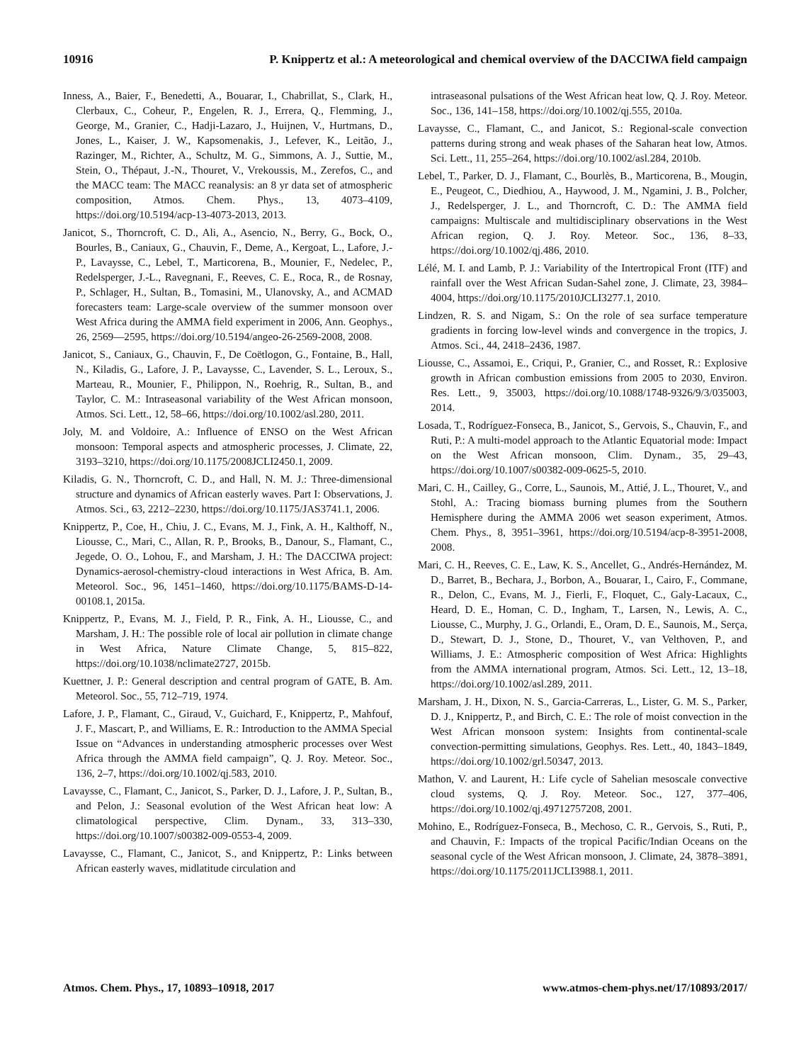10916 P. Knippertz et al.: A meteorological and chemical overview of the DACCIWA field campaign
Inness, A., Baier, F., Benedetti, A., Bouarar, I., Chabrillat, S., Clark, H., Clerbaux, C., Coheur, P., Engelen, R. J., Errera, Q., Flemming, J., George, M., Granier, C., Hadji-Lazaro, J., Huijnen, V., Hurtmans, D., Jones, L., Kaiser, J. W., Kapsomenakis, J., Lefever, K., Leitão, J., Razinger, M., Richter, A., Schultz, M. G., Simmons, A. J., Suttie, M., Stein, O., Thépaut, J.-N., Thouret, V., Vrekoussis, M., Zerefos, C., and the MACC team: The MACC reanalysis: an 8 yr data set of atmospheric composition, Atmos. Chem. Phys., 13, 4073–4109, https://doi.org/10.5194/acp-13-4073-2013, 2013.
Janicot, S., Thorncroft, C. D., Ali, A., Asencio, N., Berry, G., Bock, O., Bourles, B., Caniaux, G., Chauvin, F., Deme, A., Kergoat, L., Lafore, J.-P., Lavaysse, C., Lebel, T., Marticorena, B., Mounier, F., Nedelec, P., Redelsperger, J.-L., Ravegnani, F., Reeves, C. E., Roca, R., de Rosnay, P., Schlager, H., Sultan, B., Tomasini, M., Ulanovsky, A., and ACMAD forecasters team: Large-scale overview of the summer monsoon over West Africa during the AMMA field experiment in 2006, Ann. Geophys., 26, 2569—2595, https://doi.org/10.5194/angeo-26-2569-2008, 2008.
Janicot, S., Caniaux, G., Chauvin, F., De Coëtlogon, G., Fontaine, B., Hall, N., Kiladis, G., Lafore, J. P., Lavaysse, C., Lavender, S. L., Leroux, S., Marteau, R., Mounier, F., Philippon, N., Roehrig, R., Sultan, B., and Taylor, C. M.: Intraseasonal variability of the West African monsoon, Atmos. Sci. Lett., 12, 58–66, https://doi.org/10.1002/asl.280, 2011.
Joly, M. and Voldoire, A.: Influence of ENSO on the West African monsoon: Temporal aspects and atmospheric processes, J. Climate, 22, 3193–3210, https://doi.org/10.1175/2008JCLI2450.1, 2009.
Kiladis, G. N., Thorncroft, C. D., and Hall, N. M. J.: Three-dimensional structure and dynamics of African easterly waves. Part I: Observations, J. Atmos. Sci., 63, 2212–2230, https://doi.org/10.1175/JAS3741.1, 2006.
Knippertz, P., Coe, H., Chiu, J. C., Evans, M. J., Fink, A. H., Kalthoff, N., Liousse, C., Mari, C., Allan, R. P., Brooks, B., Danour, S., Flamant, C., Jegede, O. O., Lohou, F., and Marsham, J. H.: The DACCIWA project: Dynamics-aerosol-chemistry-cloud interactions in West Africa, B. Am. Meteorol. Soc., 96, 1451–1460, https://doi.org/10.1175/BAMS-D-14-00108.1, 2015a.
Knippertz, P., Evans, M. J., Field, P. R., Fink, A. H., Liousse, C., and Marsham, J. H.: The possible role of local air pollution in climate change in West Africa, Nature Climate Change, 5, 815–822, https://doi.org/10.1038/nclimate2727, 2015b.
Kuettner, J. P.: General description and central program of GATE, B. Am. Meteorol. Soc., 55, 712–719, 1974.
Lafore, J. P., Flamant, C., Giraud, V., Guichard, F., Knippertz, P., Mahfouf, J. F., Mascart, P., and Williams, E. R.: Introduction to the AMMA Special Issue on “Advances in understanding atmospheric processes over West Africa through the AMMA field campaign”, Q. J. Roy. Meteor. Soc., 136, 2–7, https://doi.org/10.1002/qj.583, 2010.
Lavaysse, C., Flamant, C., Janicot, S., Parker, D. J., Lafore, J. P., Sultan, B., and Pelon, J.: Seasonal evolution of the West African heat low: A climatological perspective, Clim. Dynam., 33, 313–330, https://doi.org/10.1007/s00382-009-0553-4, 2009.
Lavaysse, C., Flamant, C., Janicot, S., and Knippertz, P.: Links between African easterly waves, midlatitude circulation and
intraseasonal pulsations of the West African heat low, Q. J. Roy. Meteor. Soc., 136, 141–158, https://doi.org/10.1002/qj.555, 2010a.
Lavaysse, C., Flamant, C., and Janicot, S.: Regional-scale convection patterns during strong and weak phases of the Saharan heat low, Atmos. Sci. Lett., 11, 255–264, https://doi.org/10.1002/asl.284, 2010b.
Lebel, T., Parker, D. J., Flamant, C., Bourlès, B., Marticorena, B., Mougin, E., Peugeot, C., Diedhiou, A., Haywood, J. M., Ngamini, J. B., Polcher, J., Redelsperger, J. L., and Thorncroft, C. D.: The AMMA field campaigns: Multiscale and multidisciplinary observations in the West African region, Q. J. Roy. Meteor. Soc., 136, 8–33, https://doi.org/10.1002/qj.486, 2010.
Lélé, M. I. and Lamb, P. J.: Variability of the Intertropical Front (ITF) and rainfall over the West African Sudan-Sahel zone, J. Climate, 23, 3984–4004, https://doi.org/10.1175/2010JCLI3277.1, 2010.
Lindzen, R. S. and Nigam, S.: On the role of sea surface temperature gradients in forcing low-level winds and convergence in the tropics, J. Atmos. Sci., 44, 2418–2436, 1987.
Liousse, C., Assamoi, E., Criqui, P., Granier, C., and Rosset, R.: Explosive growth in African combustion emissions from 2005 to 2030, Environ. Res. Lett., 9, 35003, https://doi.org/10.1088/1748-9326/9/3/035003, 2014.
Losada, T., Rodríguez-Fonseca, B., Janicot, S., Gervois, S., Chauvin, F., and Ruti, P.: A multi-model approach to the Atlantic Equatorial mode: Impact on the West African monsoon, Clim. Dynam., 35, 29–43, https://doi.org/10.1007/s00382-009-0625-5, 2010.
Mari, C. H., Cailley, G., Corre, L., Saunois, M., Attié, J. L., Thouret, V., and Stohl, A.: Tracing biomass burning plumes from the Southern Hemisphere during the AMMA 2006 wet season experiment, Atmos. Chem. Phys., 8, 3951–3961, https://doi.org/10.5194/acp-8-3951-2008, 2008.
Mari, C. H., Reeves, C. E., Law, K. S., Ancellet, G., Andrés-Hernández, M. D., Barret, B., Bechara, J., Borbon, A., Bouarar, I., Cairo, F., Commane, R., Delon, C., Evans, M. J., Fierli, F., Floquet, C., Galy-Lacaux, C., Heard, D. E., Homan, C. D., Ingham, T., Larsen, N., Lewis, A. C., Liousse, C., Murphy, J. G., Orlandi, E., Oram, D. E., Saunois, M., Serça, D., Stewart, D. J., Stone, D., Thouret, V., van Velthoven, P., and Williams, J. E.: Atmospheric composition of West Africa: Highlights from the AMMA international program, Atmos. Sci. Lett., 12, 13–18, https://doi.org/10.1002/asl.289, 2011.
Marsham, J. H., Dixon, N. S., Garcia-Carreras, L., Lister, G. M. S., Parker, D. J., Knippertz, P., and Birch, C. E.: The role of moist convection in the West African monsoon system: Insights from continental-scale convection-permitting simulations, Geophys. Res. Lett., 40, 1843–1849, https://doi.org/10.1002/grl.50347, 2013.
Mathon, V. and Laurent, H.: Life cycle of Sahelian mesoscale convective cloud systems, Q. J. Roy. Meteor. Soc., 127, 377–406, https://doi.org/10.1002/qj.49712757208, 2001.
Mohino, E., Rodríguez-Fonseca, B., Mechoso, C. R., Gervois, S., Ruti, P., and Chauvin, F.: Impacts of the tropical Pacific/Indian Oceans on the seasonal cycle of the West African monsoon, J. Climate, 24, 3878–3891, https://doi.org/10.1175/2011JCLI3988.1, 2011.
Atmos. Chem. Phys., 17, 10893–10918, 2017 www.atmos-chem-phys.net/17/10893/2017/